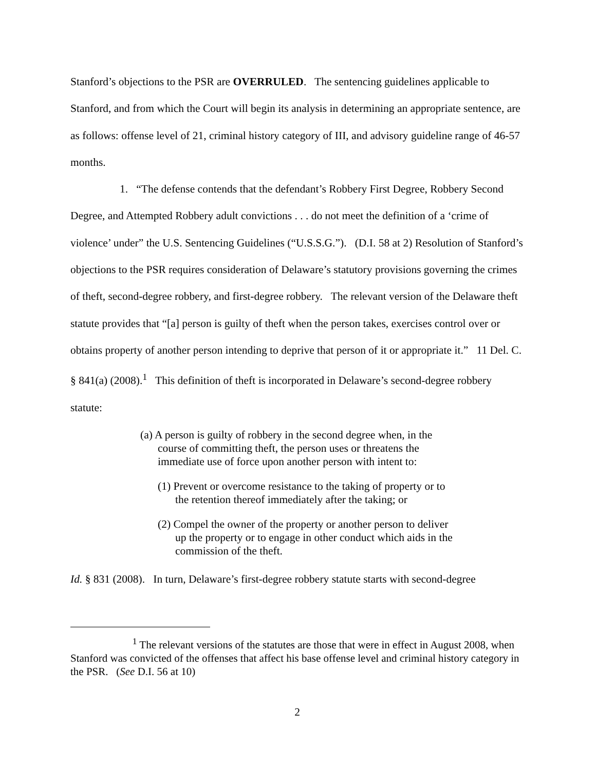Stanford’s objections to the PSR are OVERRULED. The sentencing guidelines applicable to Stanford, and from which the Court will begin its analysis in determining an appropriate sentence, are as follows: offense level of 21, criminal history category of III, and advisory guideline range of 46-57 months.
1. “The defense contends that the defendant’s Robbery First Degree, Robbery Second Degree, and Attempted Robbery adult convictions . . . do not meet the definition of a ‘crime of violence’ under” the U.S. Sentencing Guidelines (“U.S.S.G.”). (D.I. 58 at 2) Resolution of Stanford’s objections to the PSR requires consideration of Delaware’s statutory provisions governing the crimes of theft, second-degree robbery, and first-degree robbery. The relevant version of the Delaware theft statute provides that “[a] person is guilty of theft when the person takes, exercises control over or obtains property of another person intending to deprive that person of it or appropriate it.” 11 Del. C. § 841(a) (2008).<sup>1</sup> This definition of theft is incorporated in Delaware’s second-degree robbery statute:
(a) A person is guilty of robbery in the second degree when, in the course of committing theft, the person uses or threatens the immediate use of force upon another person with intent to:
(1) Prevent or overcome resistance to the taking of property or to the retention thereof immediately after the taking; or
(2) Compel the owner of the property or another person to deliver up the property or to engage in other conduct which aids in the commission of the theft.
Id. § 831 (2008). In turn, Delaware’s first-degree robbery statute starts with second-degree
<sup>1</sup> The relevant versions of the statutes are those that were in effect in August 2008, when Stanford was convicted of the offenses that affect his base offense level and criminal history category in the PSR. (See D.I. 56 at 10)
2